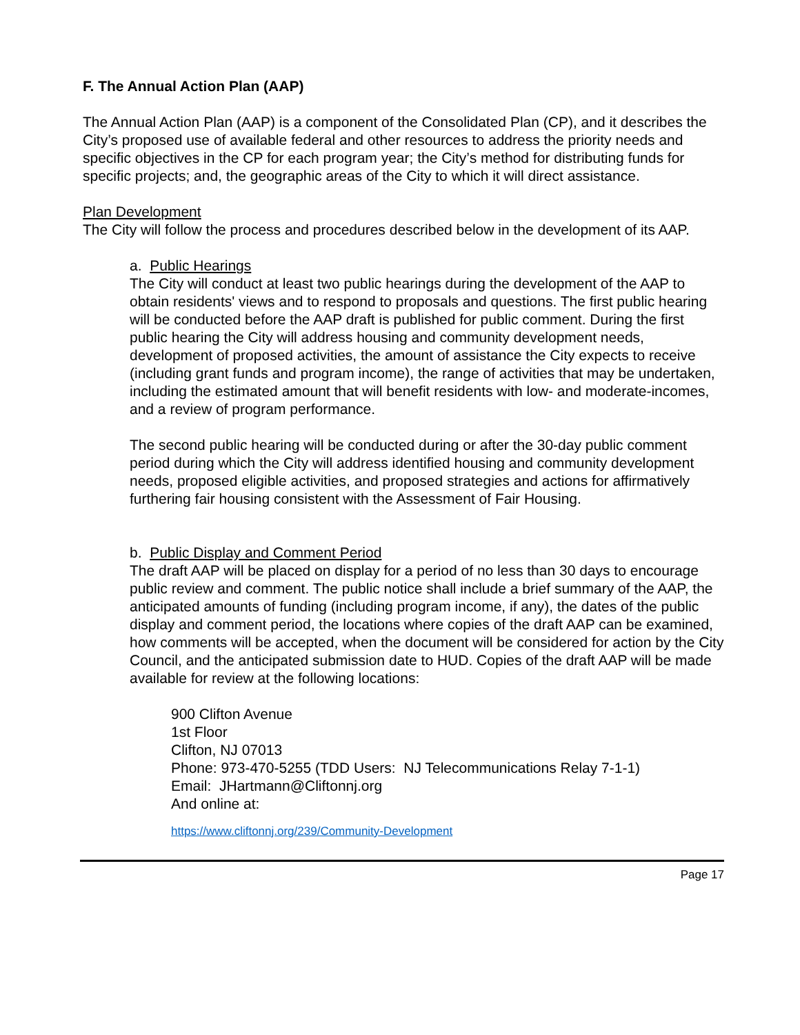F. The Annual Action Plan (AAP)
The Annual Action Plan (AAP) is a component of the Consolidated Plan (CP), and it describes the City’s proposed use of available federal and other resources to address the priority needs and specific objectives in the CP for each program year; the City’s method for distributing funds for specific projects; and, the geographic areas of the City to which it will direct assistance.
Plan Development
The City will follow the process and procedures described below in the development of its AAP.
a. Public Hearings
The City will conduct at least two public hearings during the development of the AAP to obtain residents' views and to respond to proposals and questions. The first public hearing will be conducted before the AAP draft is published for public comment. During the first public hearing the City will address housing and community development needs, development of proposed activities, the amount of assistance the City expects to receive (including grant funds and program income), the range of activities that may be undertaken, including the estimated amount that will benefit residents with low- and moderate-incomes, and a review of program performance.
The second public hearing will be conducted during or after the 30-day public comment period during which the City will address identified housing and community development needs, proposed eligible activities, and proposed strategies and actions for affirmatively furthering fair housing consistent with the Assessment of Fair Housing.
b. Public Display and Comment Period
The draft AAP will be placed on display for a period of no less than 30 days to encourage public review and comment. The public notice shall include a brief summary of the AAP, the anticipated amounts of funding (including program income, if any), the dates of the public display and comment period, the locations where copies of the draft AAP can be examined, how comments will be accepted, when the document will be considered for action by the City Council, and the anticipated submission date to HUD. Copies of the draft AAP will be made available for review at the following locations:
900 Clifton Avenue
1st Floor
Clifton, NJ 07013
Phone: 973-470-5255 (TDD Users: NJ Telecommunications Relay 7-1-1)
Email: JHartmann@Cliftonnj.org
And online at:
https://www.cliftonnj.org/239/Community-Development
Page 17